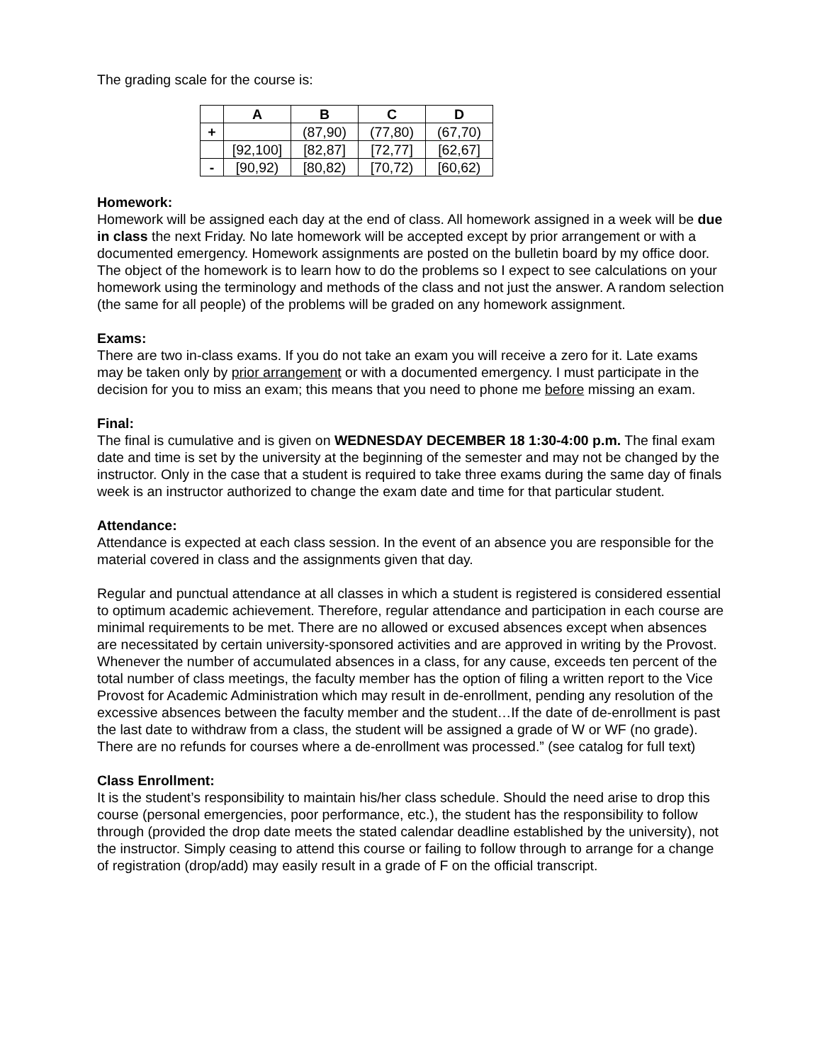The grading scale for the course is:
| | A | B | C | D |
| --- | --- | --- | --- | --- |
| + | | (87,90) | (77,80) | (67,70) |
| | [92,100] | [82,87] | [72,77] | [62,67] |
| - | [90,92) | [80,82) | [70,72) | [60,62) |
Homework:
Homework will be assigned each day at the end of class. All homework assigned in a week will be due in class the next Friday. No late homework will be accepted except by prior arrangement or with a documented emergency. Homework assignments are posted on the bulletin board by my office door. The object of the homework is to learn how to do the problems so I expect to see calculations on your homework using the terminology and methods of the class and not just the answer. A random selection (the same for all people) of the problems will be graded on any homework assignment.
Exams:
There are two in-class exams. If you do not take an exam you will receive a zero for it. Late exams may be taken only by prior arrangement or with a documented emergency. I must participate in the decision for you to miss an exam; this means that you need to phone me before missing an exam.
Final:
The final is cumulative and is given on WEDNESDAY DECEMBER 18 1:30-4:00 p.m. The final exam date and time is set by the university at the beginning of the semester and may not be changed by the instructor. Only in the case that a student is required to take three exams during the same day of finals week is an instructor authorized to change the exam date and time for that particular student.
Attendance:
Attendance is expected at each class session. In the event of an absence you are responsible for the material covered in class and the assignments given that day.
Regular and punctual attendance at all classes in which a student is registered is considered essential to optimum academic achievement. Therefore, regular attendance and participation in each course are minimal requirements to be met. There are no allowed or excused absences except when absences are necessitated by certain university-sponsored activities and are approved in writing by the Provost. Whenever the number of accumulated absences in a class, for any cause, exceeds ten percent of the total number of class meetings, the faculty member has the option of filing a written report to the Vice Provost for Academic Administration which may result in de-enrollment, pending any resolution of the excessive absences between the faculty member and the student…If the date of de-enrollment is past the last date to withdraw from a class, the student will be assigned a grade of W or WF (no grade). There are no refunds for courses where a de-enrollment was processed.” (see catalog for full text)
Class Enrollment:
It is the student’s responsibility to maintain his/her class schedule. Should the need arise to drop this course (personal emergencies, poor performance, etc.), the student has the responsibility to follow through (provided the drop date meets the stated calendar deadline established by the university), not the instructor. Simply ceasing to attend this course or failing to follow through to arrange for a change of registration (drop/add) may easily result in a grade of F on the official transcript.